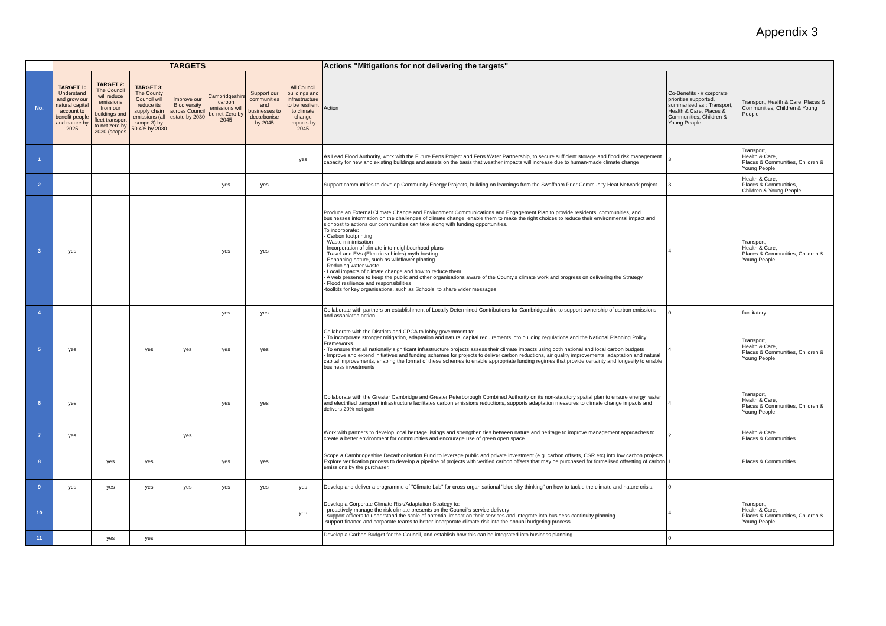Appendix 3
| | TARGETS | | | | | | | Actions "Mitigations for not delivering the targets" | | |
| --- | --- | --- | --- | --- | --- | --- | --- | --- | --- | --- |
| No. | TARGET 1: Understand and grow our natural capital account to benefit people and nature by 2025 | TARGET 2: The Council will reduce emissions from our buildings and fleet transport to net zero by 2030 (scopes | TARGET 3: The County Council will reduce its supply chain emissions (all scope 3) by 50.4% by 2030 | Improve our Biodiversity across Council estate by 2030 | Cambridgeshire carbon emissions will be net-Zero by 2045 | Support our communities and businesses to decarbonise by 2045 | All Council buildings and infrastructure to be resilient to climate change impacts by 2045 | Action | Co-Benefits - # corporate priorities supported, summarised as : Transport, Health & Care, Places & Communities, Children & Young People | Transport, Health & Care, Places & Communities, Children & Young People |
| 1 | | | | | | | yes | As Lead Flood Authority, work with the Future Fens Project and Fens Water Partnership, to secure sufficient storage and flood risk management capacity for new and existing buildings and assets on the basis that weather impacts will increase due to human-made climate change | 3 | Transport, Health & Care, Places & Communities, Children & Young People |
| 2 | | | | | yes | yes | | Support communities to develop Community Energy Projects, building on learnings from the Swaffham Prior Community Heat Network project. | 3 | Health & Care, Places & Communities, Children & Young People |
| 3 | yes | | | | yes | yes | | Produce an External Climate Change and Environment Communications and Engagement Plan to provide residents, communities, and businesses information on the challenges of climate change, enable them to make the right choices to reduce their environmental impact and signpost to actions our communities can take along with funding opportunities. To incorporate: - Carbon footprinting - Waste minimisation - Incorporation of climate into neighbourhood plans - Travel and EVs (Electric vehicles) myth busting - Enhancing nature, such as wildflower planting - Reducing water waste - Local impacts of climate change and how to reduce them - A web presence to keep the public and other organisations aware of the County's climate work and progress on delivering the Strategy - Flood resilience and responsibilities -toolkits for key organisations, such as Schools, to share wider messages | 4 | Transport, Health & Care, Places & Communities, Children & Young People |
| 4 | | | | | yes | yes | | Collaborate with partners on establishment of Locally Determined Contributions for Cambridgeshire to support ownership of carbon emissions and associated action. | 0 | facilitatory |
| 5 | yes | | yes | yes | yes | yes | | Collaborate with the Districts and CPCA to lobby government to: - To incorporate stronger mitigation, adaptation and natural capital requirements into building regulations and the National Planning Policy Frameworks. - To ensure that all nationally significant infrastructure projects assess their climate impacts using both national and local carbon budgets - Improve and extend initiatives and funding schemes for projects to deliver carbon reductions, air quality improvements, adaptation and natural capital improvements, shaping the format of these schemes to enable appropriate funding regimes that provide certainty and longevity to enable business investments | 4 | Transport, Health & Care, Places & Communities, Children & Young People |
| 6 | yes | | | | yes | yes | | Collaborate with the Greater Cambridge and Greater Peterborough Combined Authority on its non-statutory spatial plan to ensure energy, water and electrified transport infrastructure facilitates carbon emissions reductions, supports adaptation measures to climate change impacts and delivers 20% net gain | 4 | Transport, Health & Care, Places & Communities, Children & Young People |
| 7 | yes | | | yes | | | | Work with partners to develop local heritage listings and strengthen ties between nature and heritage to improve management approaches to create a better environment for communities and encourage use of green open space. | 2 | Health & Care Places & Communities |
| 8 | | yes | yes | | yes | yes | | Scope a Cambridgeshire Decarbonisation Fund to leverage public and private investment (e.g. carbon offsets, CSR etc) into low carbon projects. Explore verification process to develop a pipeline of projects with verified carbon offsets that may be purchased for formalised offsetting of carbon emissions by the purchaser. | 1 | Places & Communities |
| 9 | yes | yes | yes | yes | yes | yes | yes | Develop and deliver a programme of "Climate Lab" for cross-organisational "blue sky thinking" on how to tackle the climate and nature crisis. | 0 | |
| 10 | | | | | | | yes | Develop a Corporate Climate Risk/Adaptation Strategy to: - proactively manage the risk climate presents on the Council's service delivery - support officers to understand the scale of potential impact on their services and integrate into business continuity planning -support finance and corporate teams to better incorporate climate risk into the annual budgeting process | 4 | Transport, Health & Care, Places & Communities, Children & Young People |
| 11 | | yes | yes | | | | | Develop a Carbon Budget for the Council, and establish how this can be integrated into business planning. | 0 | |